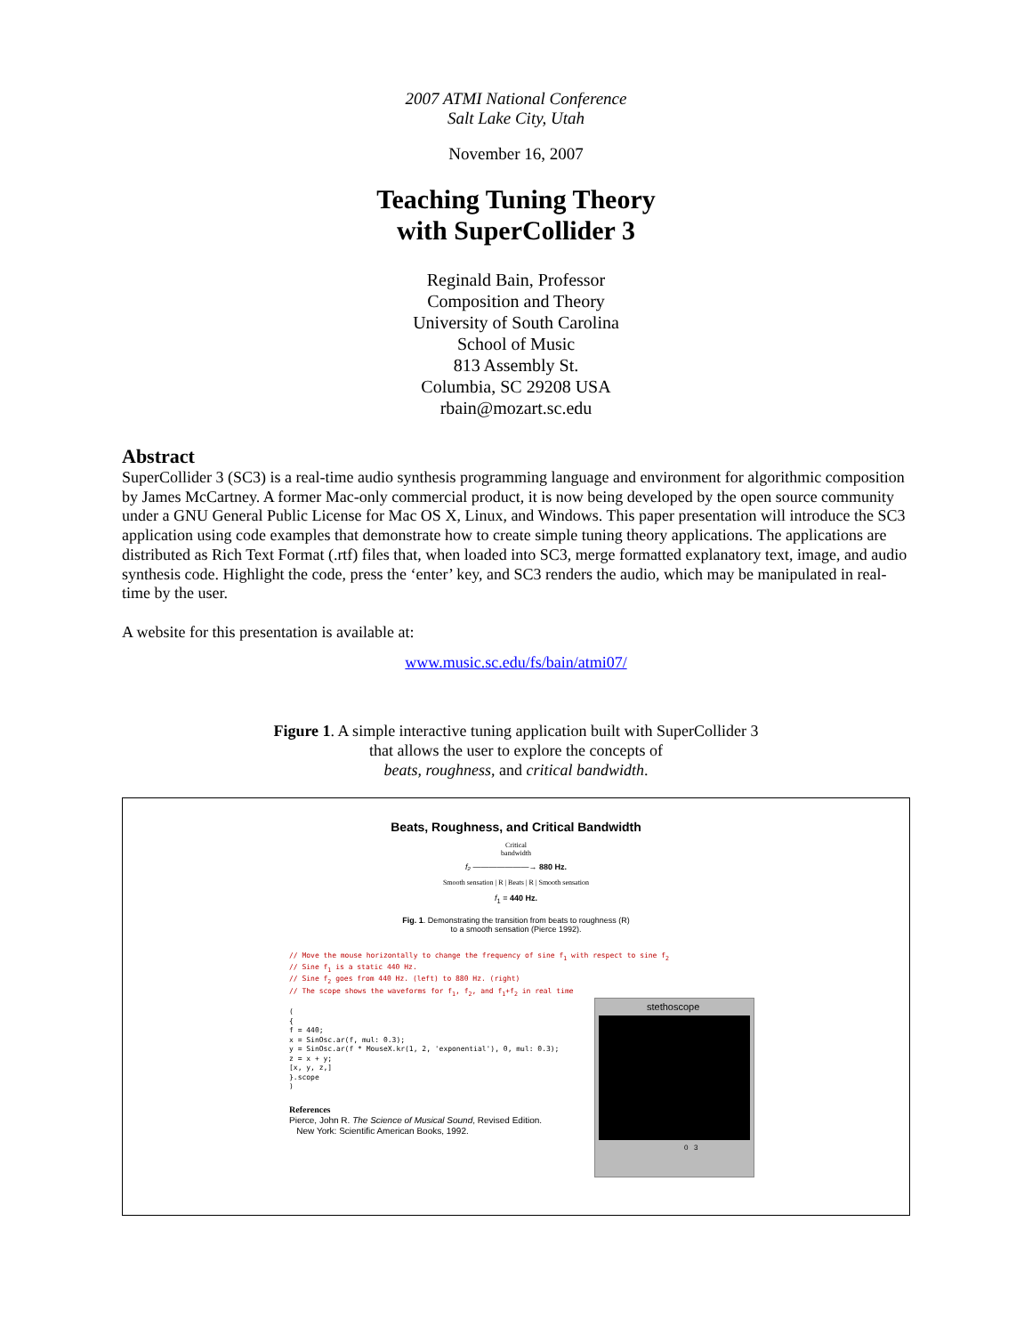2007 ATMI National Conference
Salt Lake City, Utah
November 16, 2007
Teaching Tuning Theory
with SuperCollider 3
Reginald Bain, Professor
Composition and Theory
University of South Carolina
School of Music
813 Assembly St.
Columbia, SC 29208 USA
rbain@mozart.sc.edu
Abstract
SuperCollider 3 (SC3) is a real-time audio synthesis programming language and environment for algorithmic composition by James McCartney. A former Mac-only commercial product, it is now being developed by the open source community under a GNU General Public License for Mac OS X, Linux, and Windows. This paper presentation will introduce the SC3 application using code examples that demonstrate how to create simple tuning theory applications. The applications are distributed as Rich Text Format (.rtf) files that, when loaded into SC3, merge formatted explanatory text, image, and audio synthesis code. Highlight the code, press the ‘enter’ key, and SC3 renders the audio, which may be manipulated in real-time by the user.
A website for this presentation is available at:
www.music.sc.edu/fs/bain/atmi07/
Figure 1. A simple interactive tuning application built with SuperCollider 3
that allows the user to explore the concepts of
beats, roughness, and critical bandwidth.
Beats, Roughness, and Critical Bandwidth
Critical
bandwidth
f₂ ———————→ 880 Hz.
Smooth sensation | R | Beats | R | Smooth sensation
f<sub>1</sub> = 440 Hz.
Fig. 1. Demonstrating the transition from beats to roughness (R)
to a smooth sensation (Pierce 1992).
// Move the mouse horizontally to change the frequency of sine f<sub>1</sub> with respect to sine f<sub>2</sub>
// Sine f<sub>1</sub> is a static 440 Hz.
// Sine f<sub>2</sub> goes from 440 Hz. (left) to 880 Hz. (right)
// The scope shows the waveforms for f<sub>1</sub>, f<sub>2</sub>, and f<sub>1</sub>+f<sub>2</sub> in real time
(
{
f = 440;
x = SinOsc.ar(f, mul: 0.3);
y = SinOsc.ar(f * MouseX.kr(1, 2, 'exponential'), 0, mul: 0.3);
z = x + y;
[x, y, z,]
}.scope
)
References
Pierce, John R. The Science of Musical Sound, Revised Edition.
New York: Scientific American Books, 1992.
stethoscope
0 3